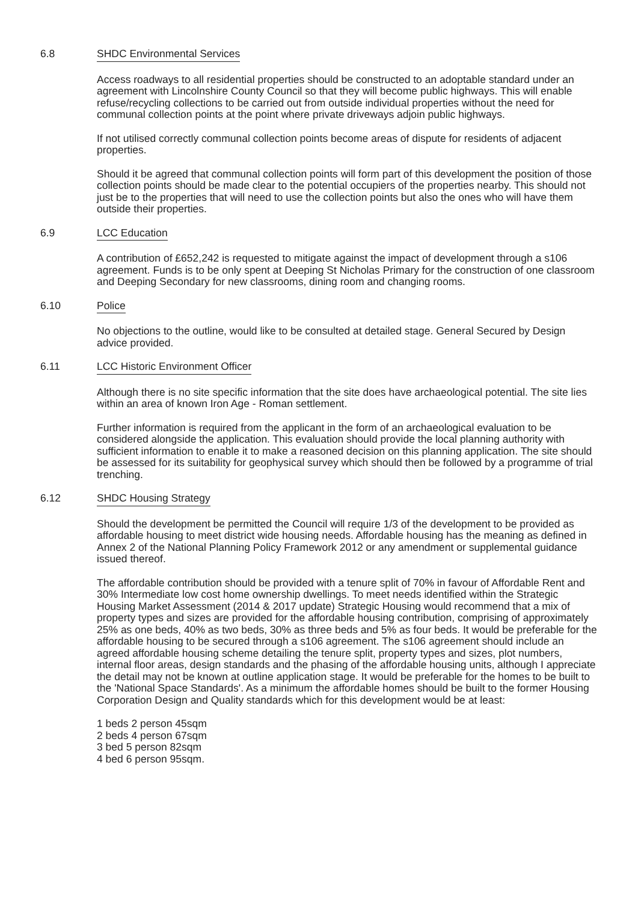6.8 SHDC Environmental Services
Access roadways to all residential properties should be constructed to an adoptable standard under an agreement with Lincolnshire County Council so that they will become public highways. This will enable refuse/recycling collections to be carried out from outside individual properties without the need for communal collection points at the point where private driveways adjoin public highways.
If not utilised correctly communal collection points become areas of dispute for residents of adjacent properties.
Should it be agreed that communal collection points will form part of this development the position of those collection points should be made clear to the potential occupiers of the properties nearby. This should not just be to the properties that will need to use the collection points but also the ones who will have them outside their properties.
6.9 LCC Education
A contribution of £652,242 is requested to mitigate against the impact of development through a s106 agreement. Funds is to be only spent at Deeping St Nicholas Primary for the construction of one classroom and Deeping Secondary for new classrooms, dining room and changing rooms.
6.10 Police
No objections to the outline, would like to be consulted at detailed stage. General Secured by Design advice provided.
6.11 LCC Historic Environment Officer
Although there is no site specific information that the site does have archaeological potential. The site lies within an area of known Iron Age - Roman settlement.
Further information is required from the applicant in the form of an archaeological evaluation to be considered alongside the application. This evaluation should provide the local planning authority with sufficient information to enable it to make a reasoned decision on this planning application. The site should be assessed for its suitability for geophysical survey which should then be followed by a programme of trial trenching.
6.12 SHDC Housing Strategy
Should the development be permitted the Council will require 1/3 of the development to be provided as affordable housing to meet district wide housing needs. Affordable housing has the meaning as defined in Annex 2 of the National Planning Policy Framework 2012 or any amendment or supplemental guidance issued thereof.
The affordable contribution should be provided with a tenure split of 70% in favour of Affordable Rent and 30% Intermediate low cost home ownership dwellings. To meet needs identified within the Strategic Housing Market Assessment (2014 & 2017 update) Strategic Housing would recommend that a mix of property types and sizes are provided for the affordable housing contribution, comprising of approximately 25% as one beds, 40% as two beds, 30% as three beds and 5% as four beds. It would be preferable for the affordable housing to be secured through a s106 agreement. The s106 agreement should include an agreed affordable housing scheme detailing the tenure split, property types and sizes, plot numbers, internal floor areas, design standards and the phasing of the affordable housing units, although I appreciate the detail may not be known at outline application stage. It would be preferable for the homes to be built to the 'National Space Standards'. As a minimum the affordable homes should be built to the former Housing Corporation Design and Quality standards which for this development would be at least:
1 beds 2 person 45sqm
2 beds 4 person 67sqm
3 bed 5 person 82sqm
4 bed 6 person 95sqm.